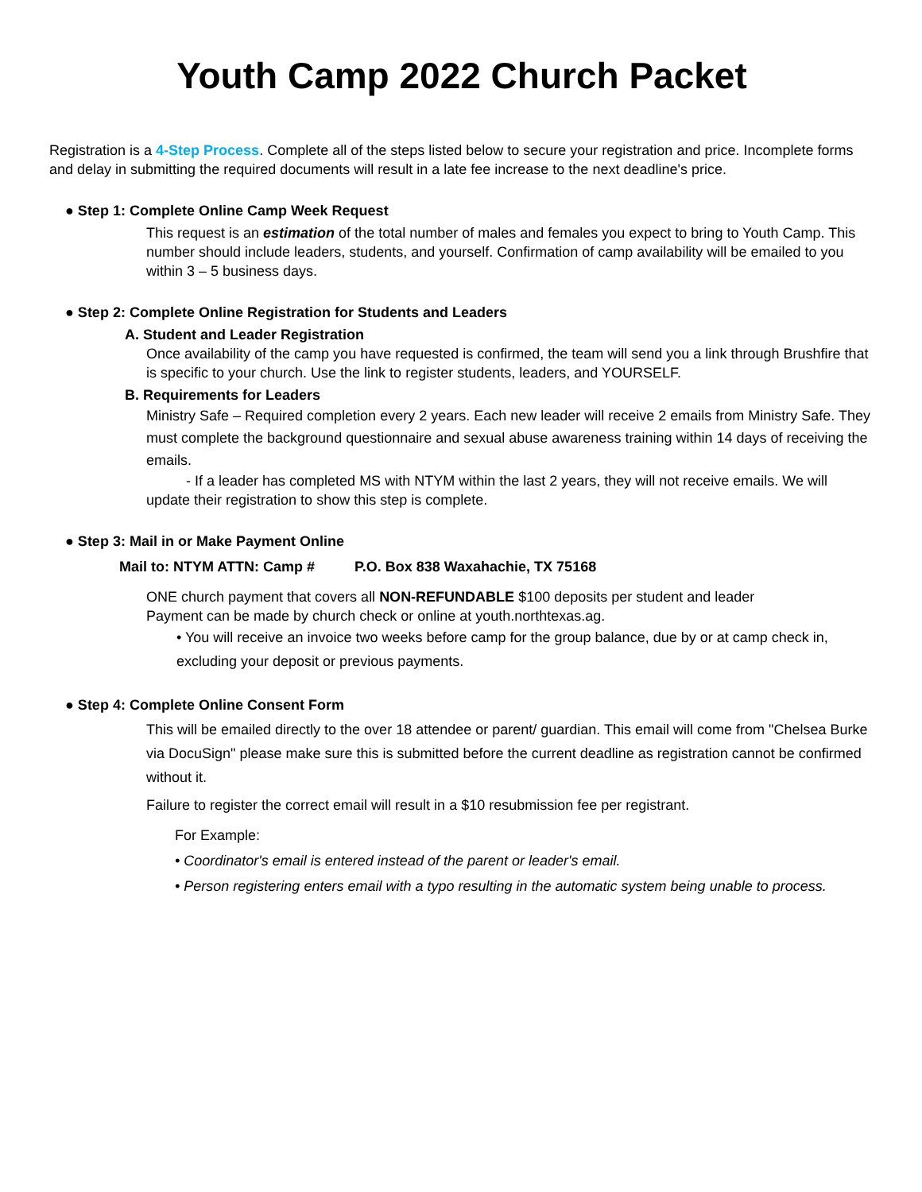Youth Camp 2022 Church Packet
Registration is a 4-Step Process. Complete all of the steps listed below to secure your registration and price. Incomplete forms and delay in submitting the required documents will result in a late fee increase to the next deadline's price.
● Step 1: Complete Online Camp Week Request
This request is an estimation of the total number of males and females you expect to bring to Youth Camp. This number should include leaders, students, and yourself. Confirmation of camp availability will be emailed to you within 3 – 5 business days.
● Step 2: Complete Online Registration for Students and Leaders
A. Student and Leader Registration
Once availability of the camp you have requested is confirmed, the team will send you a link through Brushfire that is specific to your church. Use the link to register students, leaders, and YOURSELF.
B. Requirements for Leaders
Ministry Safe – Required completion every 2 years. Each new leader will receive 2 emails from Ministry Safe. They must complete the background questionnaire and sexual abuse awareness training within 14 days of receiving the emails.
- If a leader has completed MS with NTYM within the last 2 years, they will not receive emails. We will update their registration to show this step is complete.
● Step 3: Mail in or Make Payment Online
Mail to: NTYM ATTN: Camp # P.O. Box 838 Waxahachie, TX 75168
ONE church payment that covers all NON-REFUNDABLE $100 deposits per student and leader
Payment can be made by church check or online at youth.northtexas.ag.
• You will receive an invoice two weeks before camp for the group balance, due by or at camp check in, excluding your deposit or previous payments.
● Step 4: Complete Online Consent Form
This will be emailed directly to the over 18 attendee or parent/ guardian. This email will come from "Chelsea Burke via DocuSign" please make sure this is submitted before the current deadline as registration cannot be confirmed without it.
Failure to register the correct email will result in a $10 resubmission fee per registrant.
For Example:
• Coordinator's email is entered instead of the parent or leader's email.
• Person registering enters email with a typo resulting in the automatic system being unable to process.